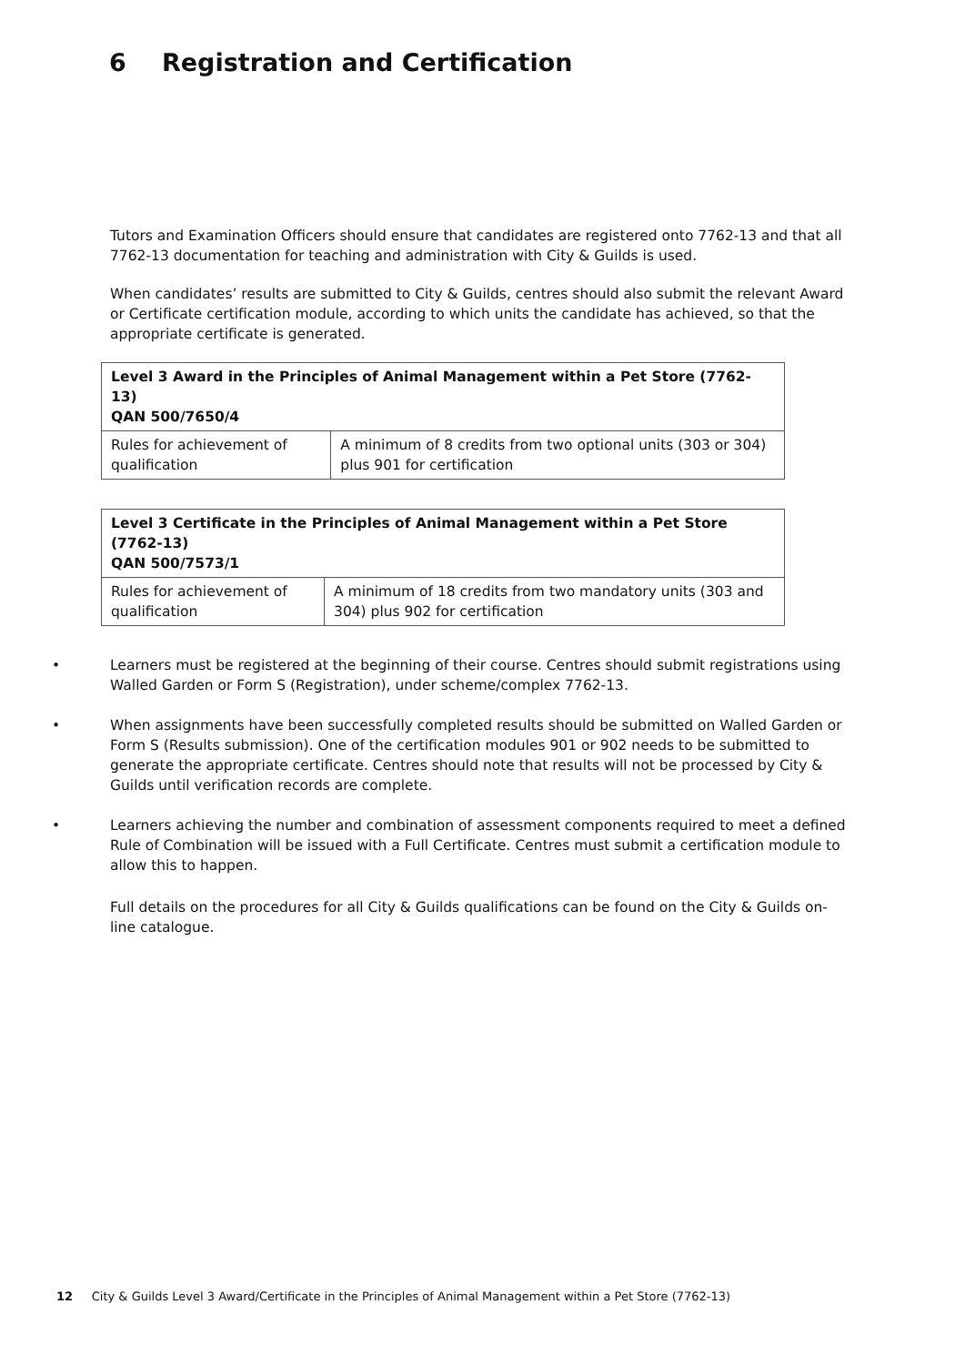6 Registration and Certification
Tutors and Examination Officers should ensure that candidates are registered onto 7762-13 and that all 7762-13 documentation for teaching and administration with City & Guilds is used.
When candidates’ results are submitted to City & Guilds, centres should also submit the relevant Award or Certificate certification module, according to which units the candidate has achieved, so that the appropriate certificate is generated.
| Level 3 Award in the Principles of Animal Management within a Pet Store (7762-13) QAN 500/7650/4 | |
| Rules for achievement of qualification | A minimum of 8 credits from two optional units (303 or 304) plus 901 for certification |
| Level 3 Certificate in the Principles of Animal Management within a Pet Store (7762-13) QAN 500/7573/1 | |
| Rules for achievement of qualification | A minimum of 18 credits from two mandatory units (303 and 304) plus 902 for certification |
• Learners must be registered at the beginning of their course. Centres should submit registrations using Walled Garden or Form S (Registration), under scheme/complex 7762-13.
• When assignments have been successfully completed results should be submitted on Walled Garden or Form S (Results submission). One of the certification modules 901 or 902 needs to be submitted to generate the appropriate certificate. Centres should note that results will not be processed by City & Guilds until verification records are complete.
• Learners achieving the number and combination of assessment components required to meet a defined Rule of Combination will be issued with a Full Certificate. Centres must submit a certification module to allow this to happen.
Full details on the procedures for all City & Guilds qualifications can be found on the City & Guilds on-line catalogue.
12 City & Guilds Level 3 Award/Certificate in the Principles of Animal Management within a Pet Store (7762-13)